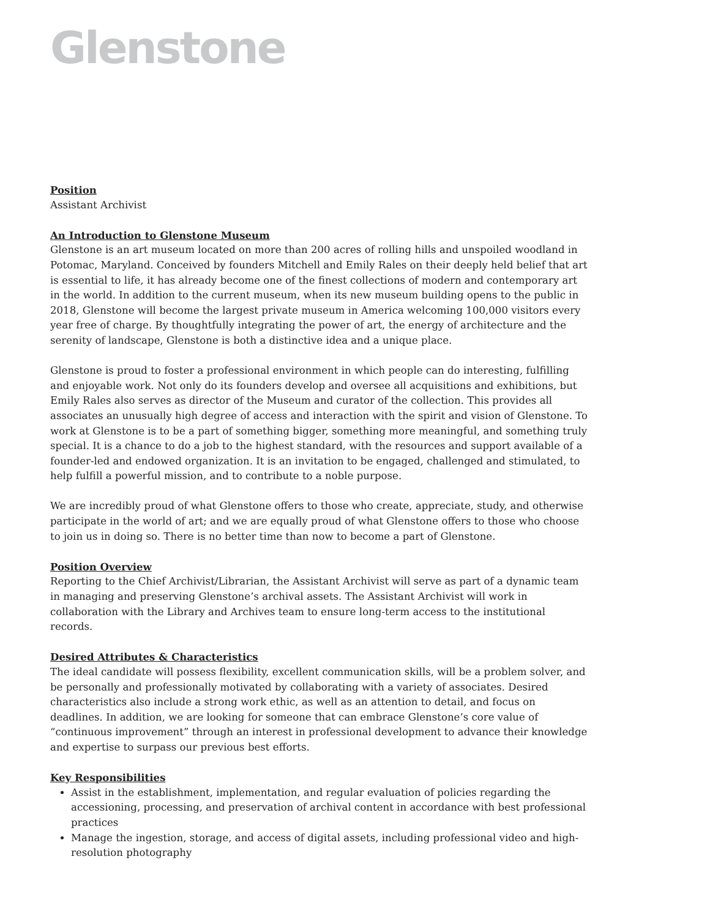Glenstone
Position
Assistant Archivist
An Introduction to Glenstone Museum
Glenstone is an art museum located on more than 200 acres of rolling hills and unspoiled woodland in Potomac, Maryland. Conceived by founders Mitchell and Emily Rales on their deeply held belief that art is essential to life, it has already become one of the finest collections of modern and contemporary art in the world. In addition to the current museum, when its new museum building opens to the public in 2018, Glenstone will become the largest private museum in America welcoming 100,000 visitors every year free of charge. By thoughtfully integrating the power of art, the energy of architecture and the serenity of landscape, Glenstone is both a distinctive idea and a unique place.
Glenstone is proud to foster a professional environment in which people can do interesting, fulfilling and enjoyable work. Not only do its founders develop and oversee all acquisitions and exhibitions, but Emily Rales also serves as director of the Museum and curator of the collection. This provides all associates an unusually high degree of access and interaction with the spirit and vision of Glenstone. To work at Glenstone is to be a part of something bigger, something more meaningful, and something truly special. It is a chance to do a job to the highest standard, with the resources and support available of a founder-led and endowed organization. It is an invitation to be engaged, challenged and stimulated, to help fulfill a powerful mission, and to contribute to a noble purpose.
We are incredibly proud of what Glenstone offers to those who create, appreciate, study, and otherwise participate in the world of art; and we are equally proud of what Glenstone offers to those who choose to join us in doing so. There is no better time than now to become a part of Glenstone.
Position Overview
Reporting to the Chief Archivist/Librarian, the Assistant Archivist will serve as part of a dynamic team in managing and preserving Glenstone’s archival assets. The Assistant Archivist will work in collaboration with the Library and Archives team to ensure long-term access to the institutional records.
Desired Attributes & Characteristics
The ideal candidate will possess flexibility, excellent communication skills, will be a problem solver, and be personally and professionally motivated by collaborating with a variety of associates. Desired characteristics also include a strong work ethic, as well as an attention to detail, and focus on deadlines. In addition, we are looking for someone that can embrace Glenstone’s core value of “continuous improvement” through an interest in professional development to advance their knowledge and expertise to surpass our previous best efforts.
Key Responsibilities
Assist in the establishment, implementation, and regular evaluation of policies regarding the accessioning, processing, and preservation of archival content in accordance with best professional practices
Manage the ingestion, storage, and access of digital assets, including professional video and high-resolution photography